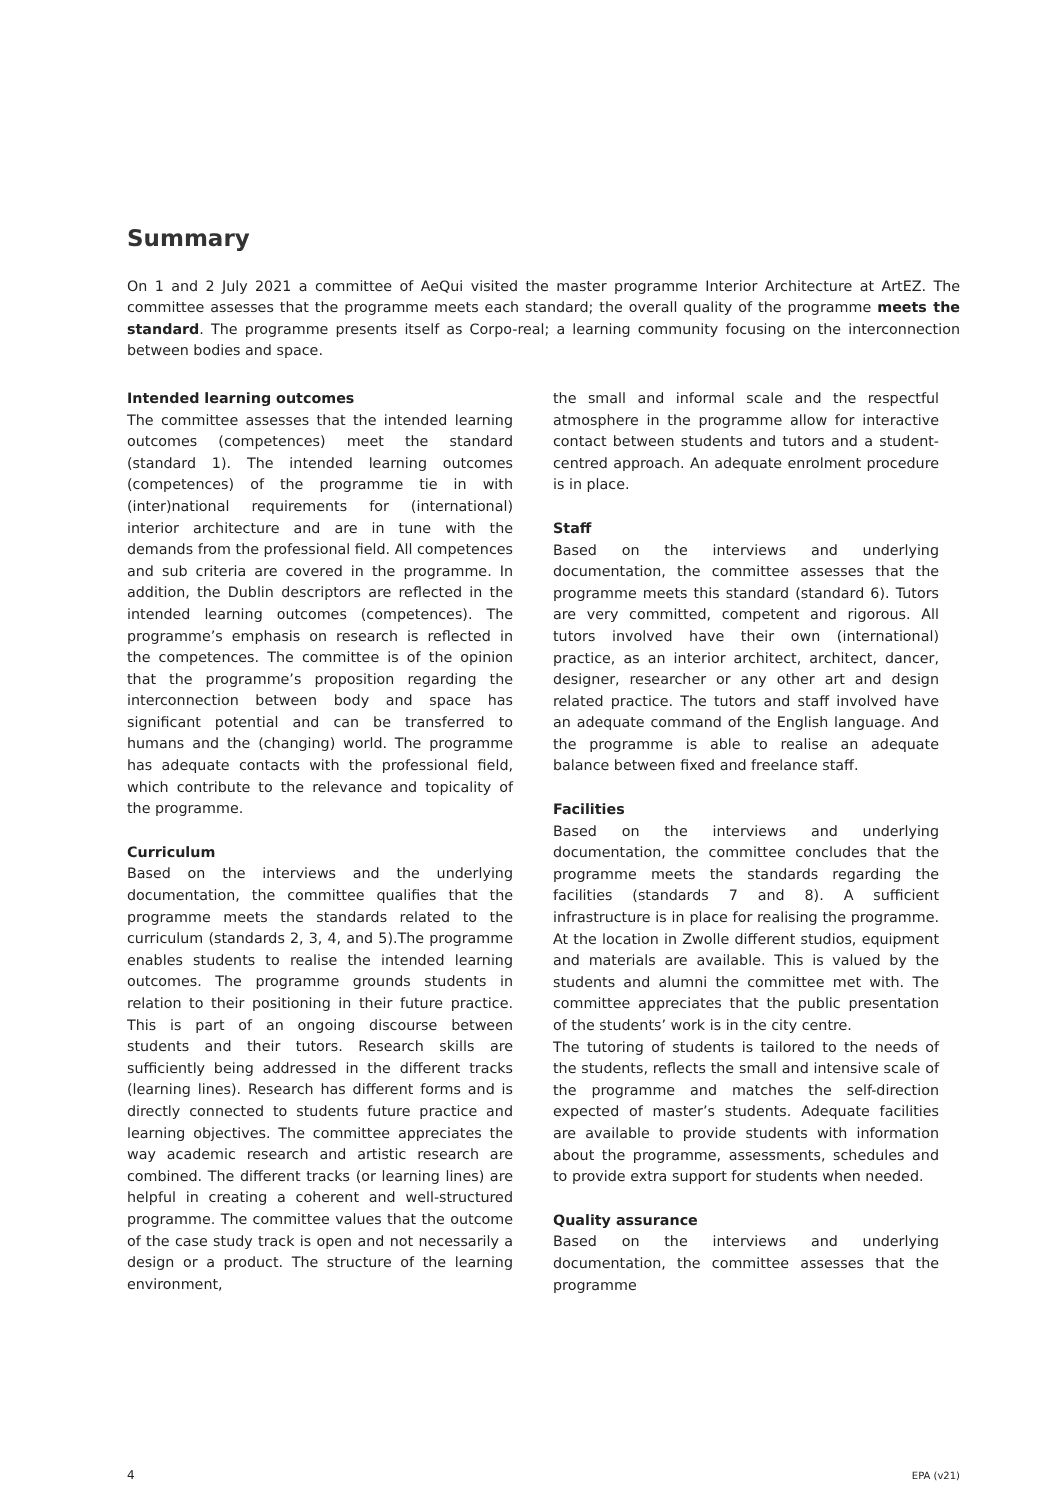Summary
On 1 and 2 July 2021 a committee of AeQui visited the master programme Interior Architecture at ArtEZ. The committee assesses that the programme meets each standard; the overall quality of the programme meets the standard. The programme presents itself as Corpo-real; a learning community focusing on the interconnection between bodies and space.
Intended learning outcomes
The committee assesses that the intended learning outcomes (competences) meet the standard (standard 1). The intended learning outcomes (competences) of the programme tie in with (inter)national requirements for (international) interior architecture and are in tune with the demands from the professional field. All competences and sub criteria are covered in the programme. In addition, the Dublin descriptors are reflected in the intended learning outcomes (competences). The programme’s emphasis on research is reflected in the competences. The committee is of the opinion that the programme’s proposition regarding the interconnection between body and space has significant potential and can be transferred to humans and the (changing) world. The programme has adequate contacts with the professional field, which contribute to the relevance and topicality of the programme.
Curriculum
Based on the interviews and the underlying documentation, the committee qualifies that the programme meets the standards related to the curriculum (standards 2, 3, 4, and 5).The programme enables students to realise the intended learning outcomes. The programme grounds students in relation to their positioning in their future practice. This is part of an ongoing discourse between students and their tutors. Research skills are sufficiently being addressed in the different tracks (learning lines). Research has different forms and is directly connected to students future practice and learning objectives. The committee appreciates the way academic research and artistic research are combined. The different tracks (or learning lines) are helpful in creating a coherent and well-structured programme. The committee values that the outcome of the case study track is open and not necessarily a design or a product. The structure of the learning environment,
the small and informal scale and the respectful atmosphere in the programme allow for interactive contact between students and tutors and a student-centred approach. An adequate enrolment procedure is in place.
Staff
Based on the interviews and underlying documentation, the committee assesses that the programme meets this standard (standard 6). Tutors are very committed, competent and rigorous. All tutors involved have their own (international) practice, as an interior architect, architect, dancer, designer, researcher or any other art and design related practice. The tutors and staff involved have an adequate command of the English language. And the programme is able to realise an adequate balance between fixed and freelance staff.
Facilities
Based on the interviews and underlying documentation, the committee concludes that the programme meets the standards regarding the facilities (standards 7 and 8). A sufficient infrastructure is in place for realising the programme. At the location in Zwolle different studios, equipment and materials are available. This is valued by the students and alumni the committee met with. The committee appreciates that the public presentation of the students’ work is in the city centre.
The tutoring of students is tailored to the needs of the students, reflects the small and intensive scale of the programme and matches the self-direction expected of master’s students. Adequate facilities are available to provide students with information about the programme, assessments, schedules and to provide extra support for students when needed.
Quality assurance
Based on the interviews and underlying documentation, the committee assesses that the programme
4 EPA (v21)